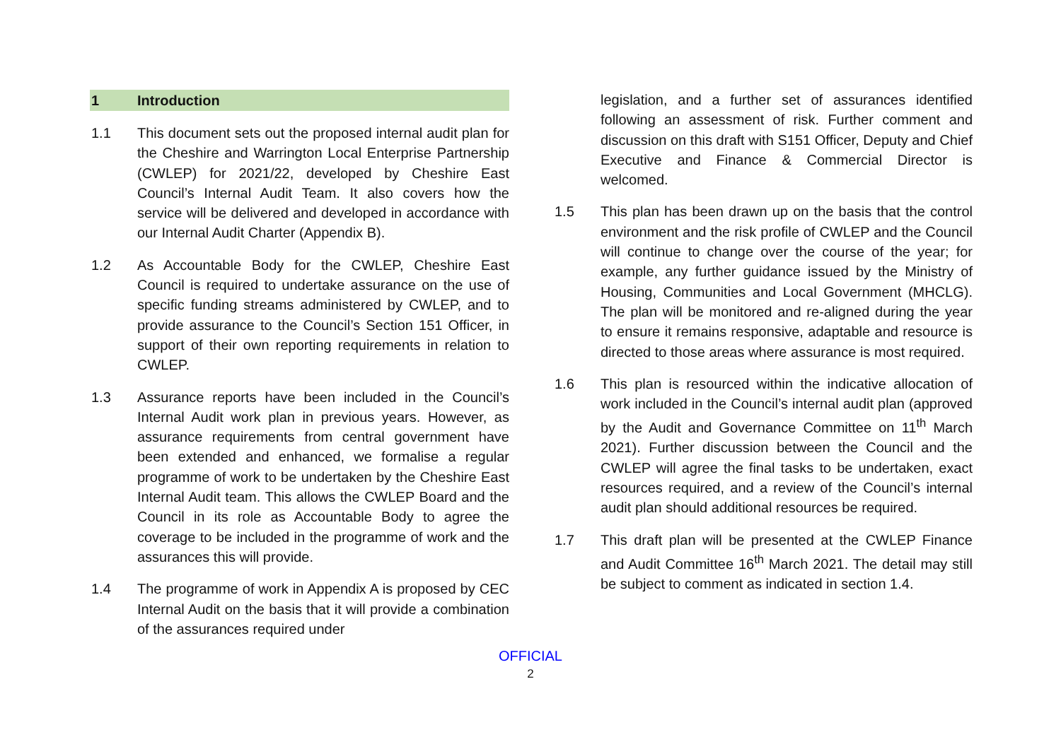1 Introduction
1.1 This document sets out the proposed internal audit plan for the Cheshire and Warrington Local Enterprise Partnership (CWLEP) for 2021/22, developed by Cheshire East Council’s Internal Audit Team. It also covers how the service will be delivered and developed in accordance with our Internal Audit Charter (Appendix B).
1.2 As Accountable Body for the CWLEP, Cheshire East Council is required to undertake assurance on the use of specific funding streams administered by CWLEP, and to provide assurance to the Council’s Section 151 Officer, in support of their own reporting requirements in relation to CWLEP.
1.3 Assurance reports have been included in the Council’s Internal Audit work plan in previous years. However, as assurance requirements from central government have been extended and enhanced, we formalise a regular programme of work to be undertaken by the Cheshire East Internal Audit team. This allows the CWLEP Board and the Council in its role as Accountable Body to agree the coverage to be included in the programme of work and the assurances this will provide.
1.4 The programme of work in Appendix A is proposed by CEC Internal Audit on the basis that it will provide a combination of the assurances required under
legislation, and a further set of assurances identified following an assessment of risk. Further comment and discussion on this draft with S151 Officer, Deputy and Chief Executive and Finance & Commercial Director is welcomed.
1.5 This plan has been drawn up on the basis that the control environment and the risk profile of CWLEP and the Council will continue to change over the course of the year; for example, any further guidance issued by the Ministry of Housing, Communities and Local Government (MHCLG). The plan will be monitored and re-aligned during the year to ensure it remains responsive, adaptable and resource is directed to those areas where assurance is most required.
1.6 This plan is resourced within the indicative allocation of work included in the Council’s internal audit plan (approved by the Audit and Governance Committee on 11<sup>th</sup> March 2021). Further discussion between the Council and the CWLEP will agree the final tasks to be undertaken, exact resources required, and a review of the Council’s internal audit plan should additional resources be required.
1.7 This draft plan will be presented at the CWLEP Finance and Audit Committee 16<sup>th</sup> March 2021. The detail may still be subject to comment as indicated in section 1.4.
OFFICIAL
2